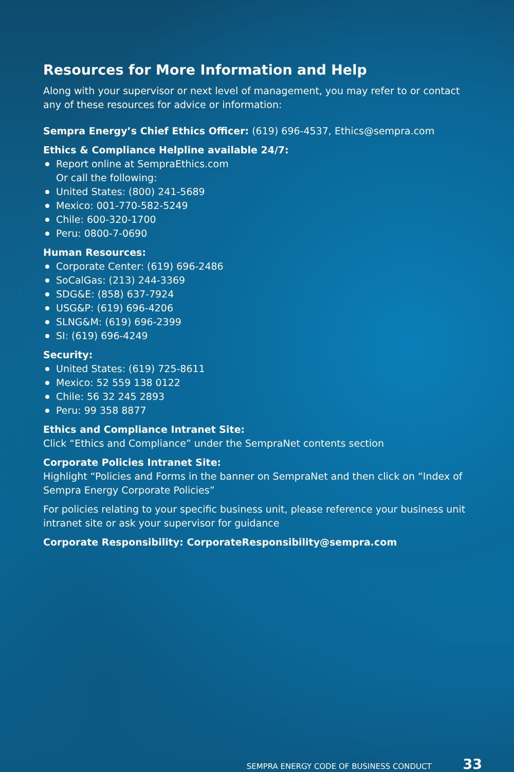Resources for More Information and Help
Along with your supervisor or next level of management, you may refer to or contact any of these resources for advice or information:
Sempra Energy’s Chief Ethics Officer: (619) 696-4537, Ethics@sempra.com
Ethics & Compliance Helpline available 24/7:
Report online at SempraEthics.com
Or call the following:
United States: (800) 241-5689
Mexico: 001-770-582-5249
Chile: 600-320-1700
Peru: 0800-7-0690
Human Resources:
Corporate Center: (619) 696-2486
SoCalGas: (213) 244-3369
SDG&E: (858) 637-7924
USG&P: (619) 696-4206
SLNG&M: (619) 696-2399
SI: (619) 696-4249
Security:
United States: (619) 725-8611
Mexico: 52 559 138 0122
Chile: 56 32 245 2893
Peru: 99 358 8877
Ethics and Compliance Intranet Site:
Click “Ethics and Compliance” under the SempraNet contents section
Corporate Policies Intranet Site:
Highlight “Policies and Forms in the banner on SempraNet and then click on “Index of Sempra Energy Corporate Policies”
For policies relating to your specific business unit, please reference your business unit intranet site or ask your supervisor for guidance
Corporate Responsibility: CorporateResponsibility@sempra.com
SEMPRA ENERGY CODE OF BUSINESS CONDUCT 33